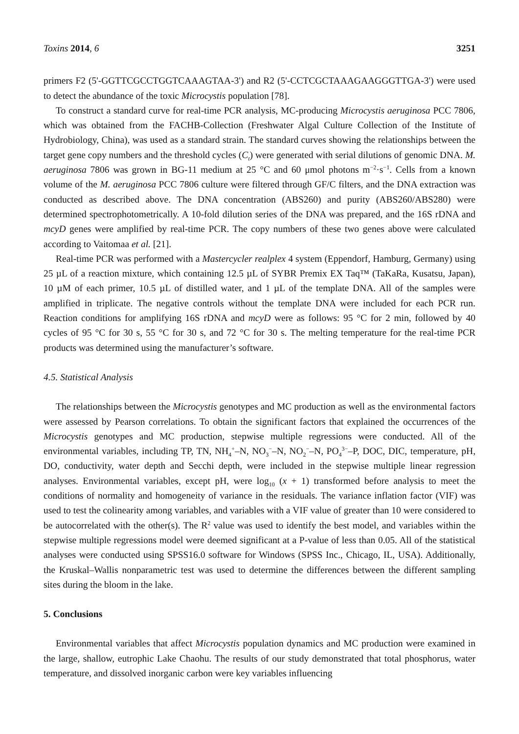Toxins 2014, 6 3251
primers F2 (5'-GGTTCGCCTGGTCAAAGTAA-3') and R2 (5'-CCTCGCTAAAGAAGGGTTGA-3') were used to detect the abundance of the toxic Microcystis population [78].
To construct a standard curve for real-time PCR analysis, MC-producing Microcystis aeruginosa PCC 7806, which was obtained from the FACHB-Collection (Freshwater Algal Culture Collection of the Institute of Hydrobiology, China), was used as a standard strain. The standard curves showing the relationships between the target gene copy numbers and the threshold cycles (C<sub>t</sub>) were generated with serial dilutions of genomic DNA. M. aeruginosa 7806 was grown in BG-11 medium at 25 °C and 60 μmol photons m<sup>−2</sup>·s<sup>−1</sup>. Cells from a known volume of the M. aeruginosa PCC 7806 culture were filtered through GF/C filters, and the DNA extraction was conducted as described above. The DNA concentration (ABS260) and purity (ABS260/ABS280) were determined spectrophotometrically. A 10-fold dilution series of the DNA was prepared, and the 16S rDNA and mcyD genes were amplified by real-time PCR. The copy numbers of these two genes above were calculated according to Vaitomaa et al. [21].
Real-time PCR was performed with a Mastercycler realplex 4 system (Eppendorf, Hamburg, Germany) using 25 µL of a reaction mixture, which containing 12.5 µL of SYBR Premix EX Taq™ (TaKaRa, Kusatsu, Japan), 10 µM of each primer, 10.5 µL of distilled water, and 1 µL of the template DNA. All of the samples were amplified in triplicate. The negative controls without the template DNA were included for each PCR run. Reaction conditions for amplifying 16S rDNA and mcyD were as follows: 95 °C for 2 min, followed by 40 cycles of 95 °C for 30 s, 55 °C for 30 s, and 72 °C for 30 s. The melting temperature for the real-time PCR products was determined using the manufacturer’s software.
4.5. Statistical Analysis
The relationships between the Microcystis genotypes and MC production as well as the environmental factors were assessed by Pearson correlations. To obtain the significant factors that explained the occurrences of the Microcystis genotypes and MC production, stepwise multiple regressions were conducted. All of the environmental variables, including TP, TN, NH<sub>4</sub><sup>+</sup>–N, NO<sub>3</sub><sup>−</sup>–N, NO<sub>2</sub><sup>−</sup>–N, PO<sub>4</sub><sup>3−</sup>–P, DOC, DIC, temperature, pH, DO, conductivity, water depth and Secchi depth, were included in the stepwise multiple linear regression analyses. Environmental variables, except pH, were log<sub>10</sub> (x + 1) transformed before analysis to meet the conditions of normality and homogeneity of variance in the residuals. The variance inflation factor (VIF) was used to test the colinearity among variables, and variables with a VIF value of greater than 10 were considered to be autocorrelated with the other(s). The R<sup>2</sup> value was used to identify the best model, and variables within the stepwise multiple regressions model were deemed significant at a P-value of less than 0.05. All of the statistical analyses were conducted using SPSS16.0 software for Windows (SPSS Inc., Chicago, IL, USA). Additionally, the Kruskal–Wallis nonparametric test was used to determine the differences between the different sampling sites during the bloom in the lake.
5. Conclusions
Environmental variables that affect Microcystis population dynamics and MC production were examined in the large, shallow, eutrophic Lake Chaohu. The results of our study demonstrated that total phosphorus, water temperature, and dissolved inorganic carbon were key variables influencing